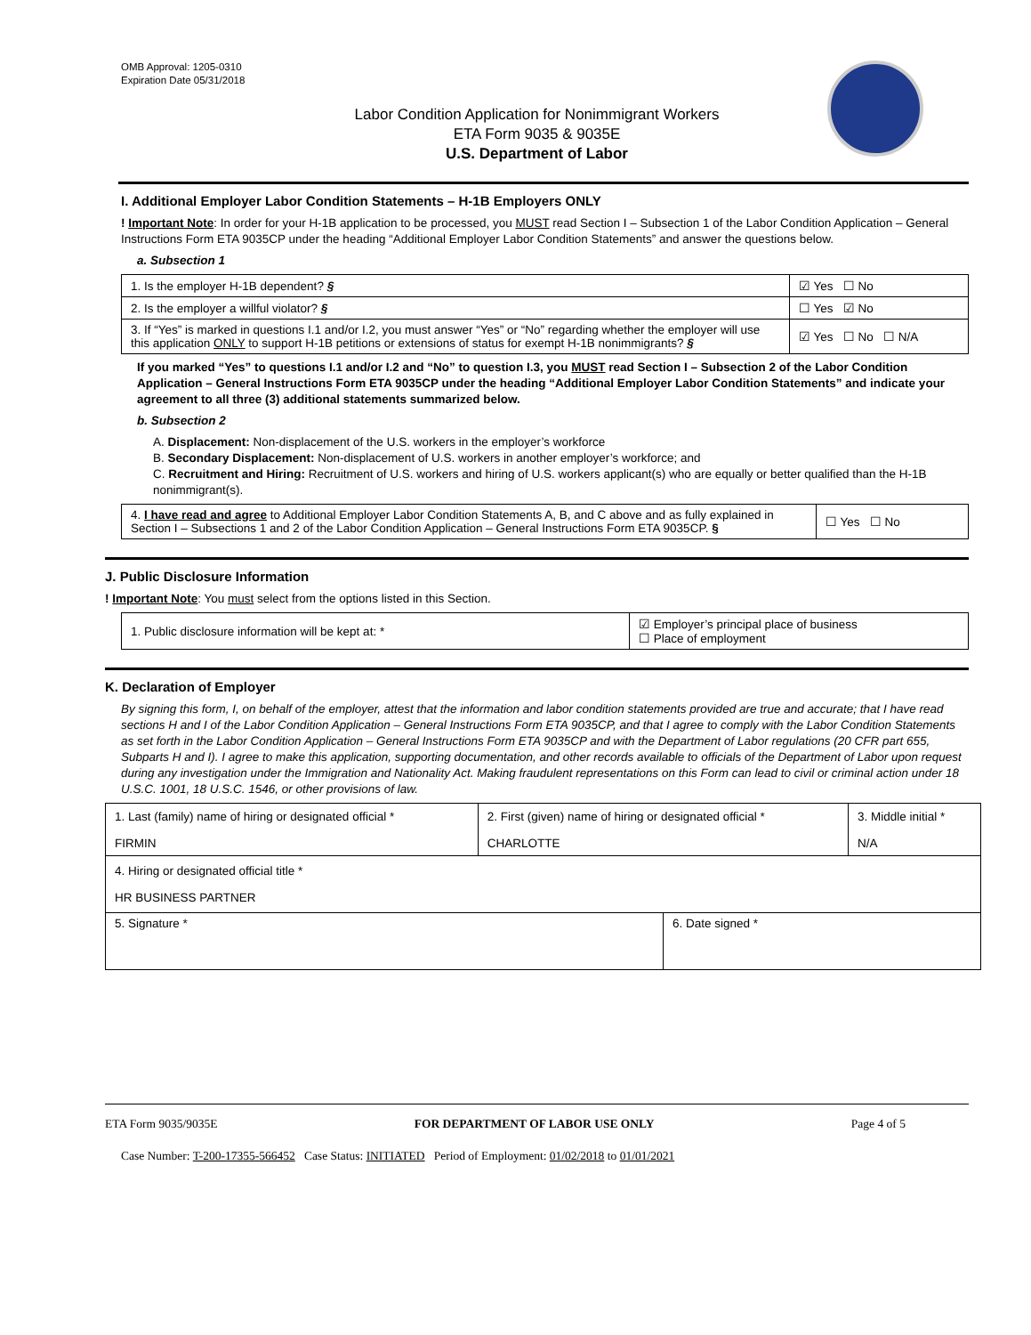OMB Approval: 1205-0310
Expiration Date 05/31/2018
Labor Condition Application for Nonimmigrant Workers
ETA Form 9035 & 9035E
U.S. Department of Labor
I. Additional Employer Labor Condition Statements – H-1B Employers ONLY
! Important Note: In order for your H-1B application to be processed, you MUST read Section I – Subsection 1 of the Labor Condition Application – General Instructions Form ETA 9035CP under the heading “Additional Employer Labor Condition Statements” and answer the questions below.
a. Subsection 1
| 1. Is the employer H-1B dependent? § | ☑ Yes ☐ No |
| 2. Is the employer a willful violator? § | ☐ Yes ☑ No |
| 3. If “Yes” is marked in questions I.1 and/or I.2, you must answer “Yes” or “No” regarding whether the employer will use this application ONLY to support H-1B petitions or extensions of status for exempt H-1B nonimmigrants? § | ☑ Yes ☐ No ☐ N/A |
If you marked “Yes” to questions I.1 and/or I.2 and “No” to question I.3, you MUST read Section I – Subsection 2 of the Labor Condition Application – General Instructions Form ETA 9035CP under the heading “Additional Employer Labor Condition Statements” and indicate your agreement to all three (3) additional statements summarized below.
b. Subsection 2
A. Displacement: Non-displacement of the U.S. workers in the employer’s workforce
B. Secondary Displacement: Non-displacement of U.S. workers in another employer’s workforce; and
C. Recruitment and Hiring: Recruitment of U.S. workers and hiring of U.S. workers applicant(s) who are equally or better qualified than the H-1B nonimmigrant(s).
| 4. I have read and agree to Additional Employer Labor Condition Statements A, B, and C above and as fully explained in Section I – Subsections 1 and 2 of the Labor Condition Application – General Instructions Form ETA 9035CP. § | ☐ Yes ☐ No |
J. Public Disclosure Information
! Important Note: You must select from the options listed in this Section.
| 1. Public disclosure information will be kept at: * | ☑ Employer’s principal place of business ☐ Place of employment |
K. Declaration of Employer
By signing this form, I, on behalf of the employer, attest that the information and labor condition statements provided are true and accurate; that I have read sections H and I of the Labor Condition Application – General Instructions Form ETA 9035CP, and that I agree to comply with the Labor Condition Statements as set forth in the Labor Condition Application – General Instructions Form ETA 9035CP and with the Department of Labor regulations (20 CFR part 655, Subparts H and I). I agree to make this application, supporting documentation, and other records available to officials of the Department of Labor upon request during any investigation under the Immigration and Nationality Act. Making fraudulent representations on this Form can lead to civil or criminal action under 18 U.S.C. 1001, 18 U.S.C. 1546, or other provisions of law.
| 1. Last (family) name of hiring or designated official * FIRMIN | 2. First (given) name of hiring or designated official * CHARLOTTE | | 3. Middle initial * N/A |
| 4. Hiring or designated official title * HR BUSINESS PARTNER | | | |
| 5. Signature * | | 6. Date signed * | |
ETA Form 9035/9035E FOR DEPARTMENT OF LABOR USE ONLY Page 4 of 5
Case Number: T-200-17355-566452 Case Status: INITIATED Period of Employment: 01/02/2018 to 01/01/2021